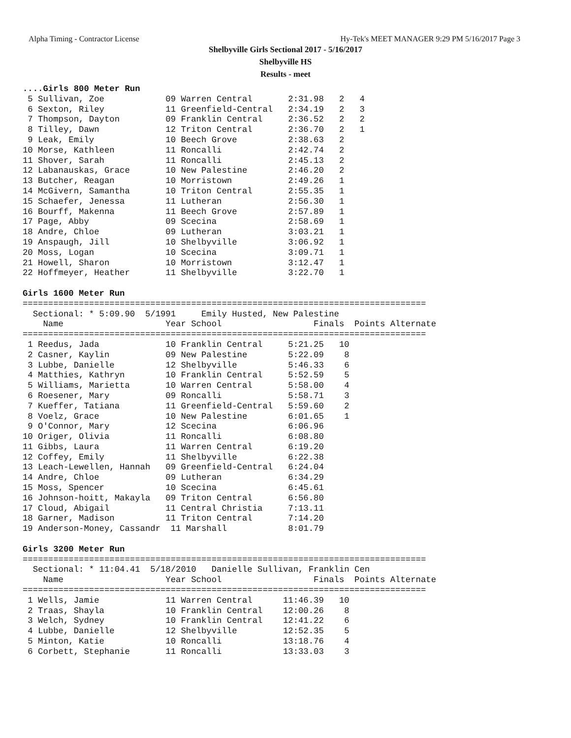Alpha Timing - Contractor License Hy-Tek's MEET MANAGER 9:29 PM 5/16/2017 Page 3
Shelbyville Girls Sectional 2017 - 5/16/2017
Shelbyville HS
Results - meet
....Girls 800 Meter Run
 5 Sullivan, Zoe            09 Warren Central       2:31.98   2   4
 6 Sexton, Riley            11 Greenfield-Central   2:34.19   2   3
 7 Thompson, Dayton         09 Franklin Central     2:36.52   2   2
 8 Tilley, Dawn             12 Triton Central       2:36.70   2   1
 9 Leak, Emily              10 Beech Grove          2:38.63   2
10 Morse, Kathleen          11 Roncalli             2:42.74   2
11 Shover, Sarah            11 Roncalli             2:45.13   2
12 Labanauskas, Grace       10 New Palestine        2:46.20   2
13 Butcher, Reagan          10 Morristown           2:49.26   1
14 McGivern, Samantha       10 Triton Central       2:55.35   1
15 Schaefer, Jenessa        11 Lutheran             2:56.30   1
16 Bourff, Makenna          11 Beech Grove          2:57.89   1
17 Page, Abby               09 Scecina              2:58.69   1
18 Andre, Chloe             09 Lutheran             3:03.21   1
19 Anspaugh, Jill           10 Shelbyville          3:06.92   1
20 Moss, Logan              10 Scecina              3:09.71   1
21 Howell, Sharon           10 Morristown           3:12.47   1
22 Hoffmeyer, Heather       11 Shelbyville          3:22.70   1

Girls 1600 Meter Run
===============================================================================
  Sectional: * 5:09.90  5/1991     Emily Husted, New Palestine
    Name                    Year School                  Finals  Points Alternate
===============================================================================
 1 Reedus, Jada             10 Franklin Central     5:21.25   10
 2 Casner, Kaylin           09 New Palestine        5:22.09    8
 3 Lubbe, Danielle          12 Shelbyville          5:46.33    6
 4 Matthies, Kathryn        10 Franklin Central     5:52.59    5
 5 Williams, Marietta       10 Warren Central       5:58.00    4
 6 Roesener, Mary           09 Roncalli             5:58.71    3
 7 Kueffer, Tatiana         11 Greenfield-Central   5:59.60    2
 8 Voelz, Grace             10 New Palestine        6:01.65    1
 9 O'Connor, Mary           12 Scecina              6:06.96
10 Origer, Olivia           11 Roncalli             6:08.80
11 Gibbs, Laura             11 Warren Central       6:19.20
12 Coffey, Emily            11 Shelbyville          6:22.38
13 Leach-Lewellen, Hannah   09 Greenfield-Central   6:24.04
14 Andre, Chloe             09 Lutheran             6:34.29
15 Moss, Spencer            10 Scecina              6:45.61
16 Johnson-hoitt, Makayla   09 Triton Central       6:56.80
17 Cloud, Abigail           11 Central Christia     7:13.11
18 Garner, Madison          11 Triton Central       7:14.20
19 Anderson-Money, Cassandr  11 Marshall            8:01.79

Girls 3200 Meter Run
===============================================================================
  Sectional: * 11:04.41  5/18/2010   Danielle Sullivan, Franklin Cen
    Name                    Year School                  Finals  Points Alternate
===============================================================================
 1 Wells, Jamie             11 Warren Central      11:46.39   10
 2 Traas, Shayla            10 Franklin Central    12:00.26    8
 3 Welch, Sydney            10 Franklin Central    12:41.22    6
 4 Lubbe, Danielle          12 Shelbyville         12:52.35    5
 5 Minton, Katie            10 Roncalli            13:18.76    4
 6 Corbett, Stephanie       11 Roncalli            13:33.03    3